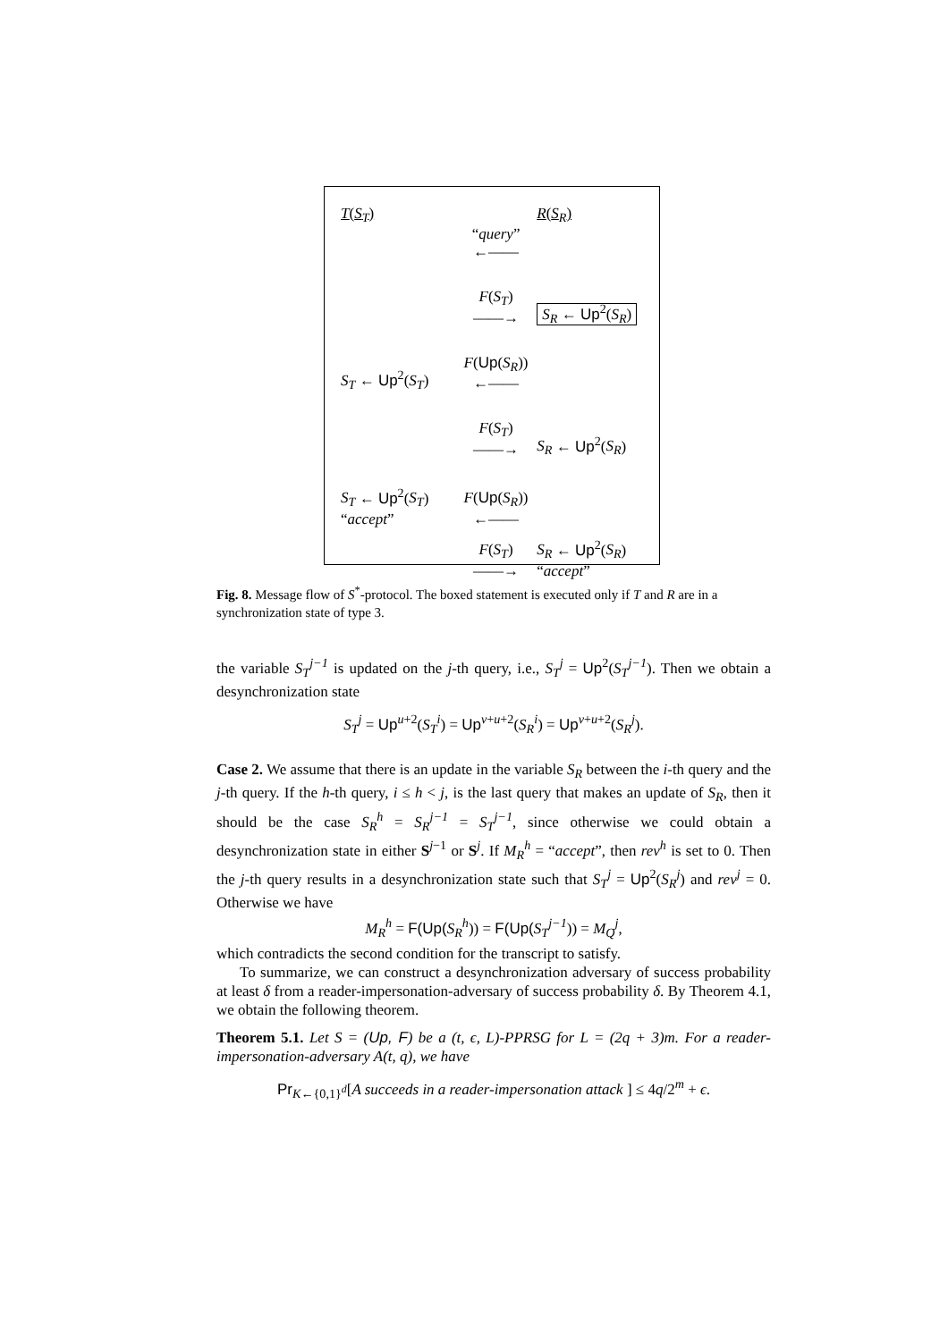T(S<sub>T</sub>)
R(S<sub>R</sub>)
“query”
←——
F(S<sub>T</sub>)
——→
S<sub>R</sub> ← Up<sup>2</sup>(S<sub>R</sub>)
S<sub>T</sub> ← Up<sup>2</sup>(S<sub>T</sub>)
F(Up(S<sub>R</sub>))
←——
F(S<sub>T</sub>)
——→
S<sub>R</sub> ← Up<sup>2</sup>(S<sub>R</sub>)
S<sub>T</sub> ← Up<sup>2</sup>(S<sub>T</sub>)
“accept”
F(Up(S<sub>R</sub>))
←——
F(S<sub>T</sub>)
——→
S<sub>R</sub> ← Up<sup>2</sup>(S<sub>R</sub>)
“accept”
Fig. 8. Message flow of S<sup>*</sup>-protocol. The boxed statement is executed only if T and R are in a synchronization state of type 3.
the variable S<sub>T</sub><sup>j−1</sup> is updated on the j-th query, i.e., S<sub>T</sub><sup>j</sup> = Up<sup>2</sup>(S<sub>T</sub><sup>j−1</sup>). Then we obtain a desynchronization state
S<sub>T</sub><sup>j</sup> = Up<sup>u+2</sup>(S<sub>T</sub><sup>i</sup>) = Up<sup>v+u+2</sup>(S<sub>R</sub><sup>i</sup>) = Up<sup>v+u+2</sup>(S<sub>R</sub><sup>j</sup>).
Case 2. We assume that there is an update in the variable S<sub>R</sub> between the i-th query and the j-th query. If the h-th query, i ≤ h < j, is the last query that makes an update of S<sub>R</sub>, then it should be the case S<sub>R</sub><sup>h</sup> = S<sub>R</sub><sup>j−1</sup> = S<sub>T</sub><sup>j−1</sup>, since otherwise we could obtain a desynchronization state in either S<sup>j−1</sup> or S<sup>j</sup>. If M<sub>R</sub><sup>h</sup> = “accept”, then rev<sup>h</sup> is set to 0. Then the j-th query results in a desynchronization state such that S<sub>T</sub><sup>j</sup> = Up<sup>2</sup>(S<sub>R</sub><sup>j</sup>) and rev<sup>j</sup> = 0. Otherwise we have
M<sub>R</sub><sup>h</sup> = F(Up(S<sub>R</sub><sup>h</sup>)) = F(Up(S<sub>T</sub><sup>j−1</sup>)) = M<sub>Q</sub><sup>j</sup>,
which contradicts the second condition for the transcript to satisfy.
To summarize, we can construct a desynchronization adversary of success probability at least δ from a reader-impersonation-adversary of success probability δ. By Theorem 4.1, we obtain the following theorem.
Theorem 5.1. Let S = (Up, F) be a (t, ϵ, L)-PPRSG for L = (2q + 3)m. For a reader-impersonation-adversary A(t, q), we have
Pr<sub>K←{0,1}<sup>d</sup></sub>[A succeeds in a reader-impersonation attack ] ≤ 4q/2<sup>m</sup> + ϵ.